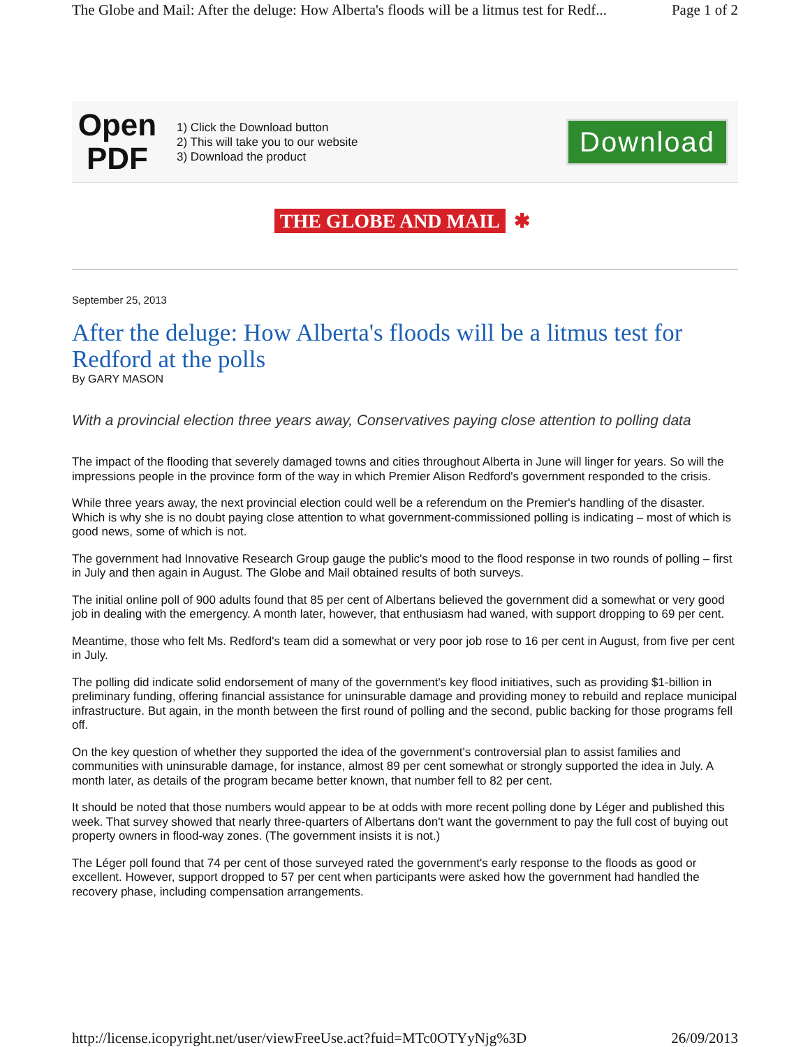The Globe and Mail: After the deluge: How Alberta's floods will be a litmus test for Redf... Page 1 of 2
Open
PDF
1) Click the Download button
2) This will take you to our website
3) Download the product
Download
THE GLOBE AND MAIL ✱
September 25, 2013
After the deluge: How Alberta's floods will be a litmus test for Redford at the polls
By GARY MASON
With a provincial election three years away, Conservatives paying close attention to polling data
The impact of the flooding that severely damaged towns and cities throughout Alberta in June will linger for years. So will the impressions people in the province form of the way in which Premier Alison Redford's government responded to the crisis.
While three years away, the next provincial election could well be a referendum on the Premier's handling of the disaster. Which is why she is no doubt paying close attention to what government-commissioned polling is indicating – most of which is good news, some of which is not.
The government had Innovative Research Group gauge the public's mood to the flood response in two rounds of polling – first in July and then again in August. The Globe and Mail obtained results of both surveys.
The initial online poll of 900 adults found that 85 per cent of Albertans believed the government did a somewhat or very good job in dealing with the emergency. A month later, however, that enthusiasm had waned, with support dropping to 69 per cent.
Meantime, those who felt Ms. Redford's team did a somewhat or very poor job rose to 16 per cent in August, from five per cent in July.
The polling did indicate solid endorsement of many of the government's key flood initiatives, such as providing $1-billion in preliminary funding, offering financial assistance for uninsurable damage and providing money to rebuild and replace municipal infrastructure. But again, in the month between the first round of polling and the second, public backing for those programs fell off.
On the key question of whether they supported the idea of the government's controversial plan to assist families and communities with uninsurable damage, for instance, almost 89 per cent somewhat or strongly supported the idea in July. A month later, as details of the program became better known, that number fell to 82 per cent.
It should be noted that those numbers would appear to be at odds with more recent polling done by Léger and published this week. That survey showed that nearly three-quarters of Albertans don't want the government to pay the full cost of buying out property owners in flood-way zones. (The government insists it is not.)
The Léger poll found that 74 per cent of those surveyed rated the government's early response to the floods as good or excellent. However, support dropped to 57 per cent when participants were asked how the government had handled the recovery phase, including compensation arrangements.
http://license.icopyright.net/user/viewFreeUse.act?fuid=MTc0OTYyNjg%3D 26/09/2013